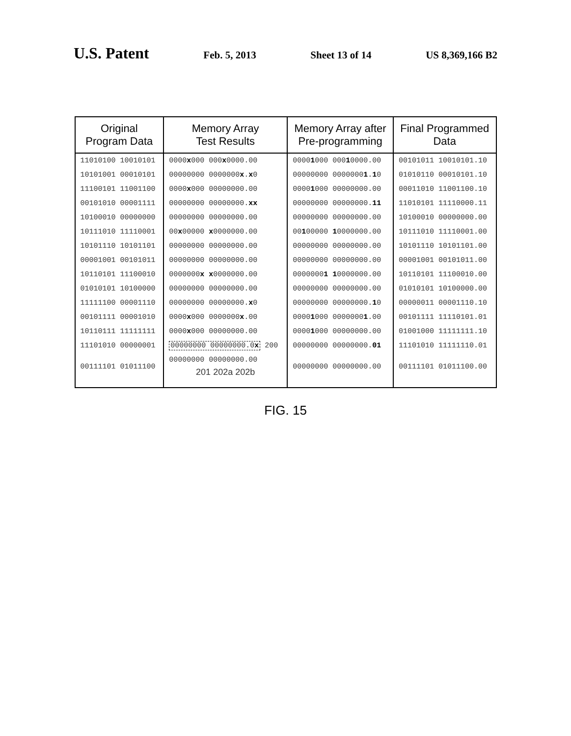U.S. Patent Feb. 5, 2013 Sheet 13 of 14 US 8,369,166 B2
| Original Program Data | Memory Array Test Results | Memory Array after Pre-programming | Final Programmed Data |
| --- | --- | --- | --- |
| 11010100 10010101 | 0000 x 000 000 x 0000.00 | 0000 1 000 000 1 0000.00 | 00101011 10010101.10 |
| 10101001 00010101 | 00000000 0000000 x . x 0 | 00000000 0000000 1 . 1 0 | 01010110 00010101.10 |
| 11100101 11001100 | 0000 x 000 00000000.00 | 0000 1 000 00000000.00 | 00011010 11001100.10 |
| 00101010 00001111 | 00000000 00000000. xx | 00000000 00000000. 11 | 11010101 11110000.11 |
| 10100010 00000000 | 00000000 00000000.00 | 00000000 00000000.00 | 10100010 00000000.00 |
| 10111010 11110001 | 00 x 00000 x 0000000.00 | 00 1 00000 1 0000000.00 | 10111010 11110001.00 |
| 10101110 10101101 | 00000000 00000000.00 | 00000000 00000000.00 | 10101110 10101101.00 |
| 00001001 00101011 | 00000000 00000000.00 | 00000000 00000000.00 | 00001001 00101011.00 |
| 10110101 11100010 | 0000000 x x 0000000.00 | 0000000 1 1 0000000.00 | 10110101 11100010.00 |
| 01010101 10100000 | 00000000 00000000.00 | 00000000 00000000.00 | 01010101 10100000.00 |
| 11111100 00001110 | 00000000 00000000. x 0 | 00000000 00000000. 1 0 | 00000011 00001110.10 |
| 00101111 00001010 | 0000 x 000 0000000 x .00 | 0000 1 000 0000000 1 .00 | 00101111 11110101.01 |
| 10110111 11111111 | 0000 x 000 00000000.00 | 0000 1 000 00000000.00 | 01001000 11111111.10 |
| 11101010 00000001 | 00000000 00000000.0 x 200 | 00000000 00000000. 01 | 11101010 11111110.01 |
| 00111101 01011100 | 00000000 00000000.00 201 202a 202b | 00000000 00000000.00 | 00111101 01011100.00 |
FIG. 15